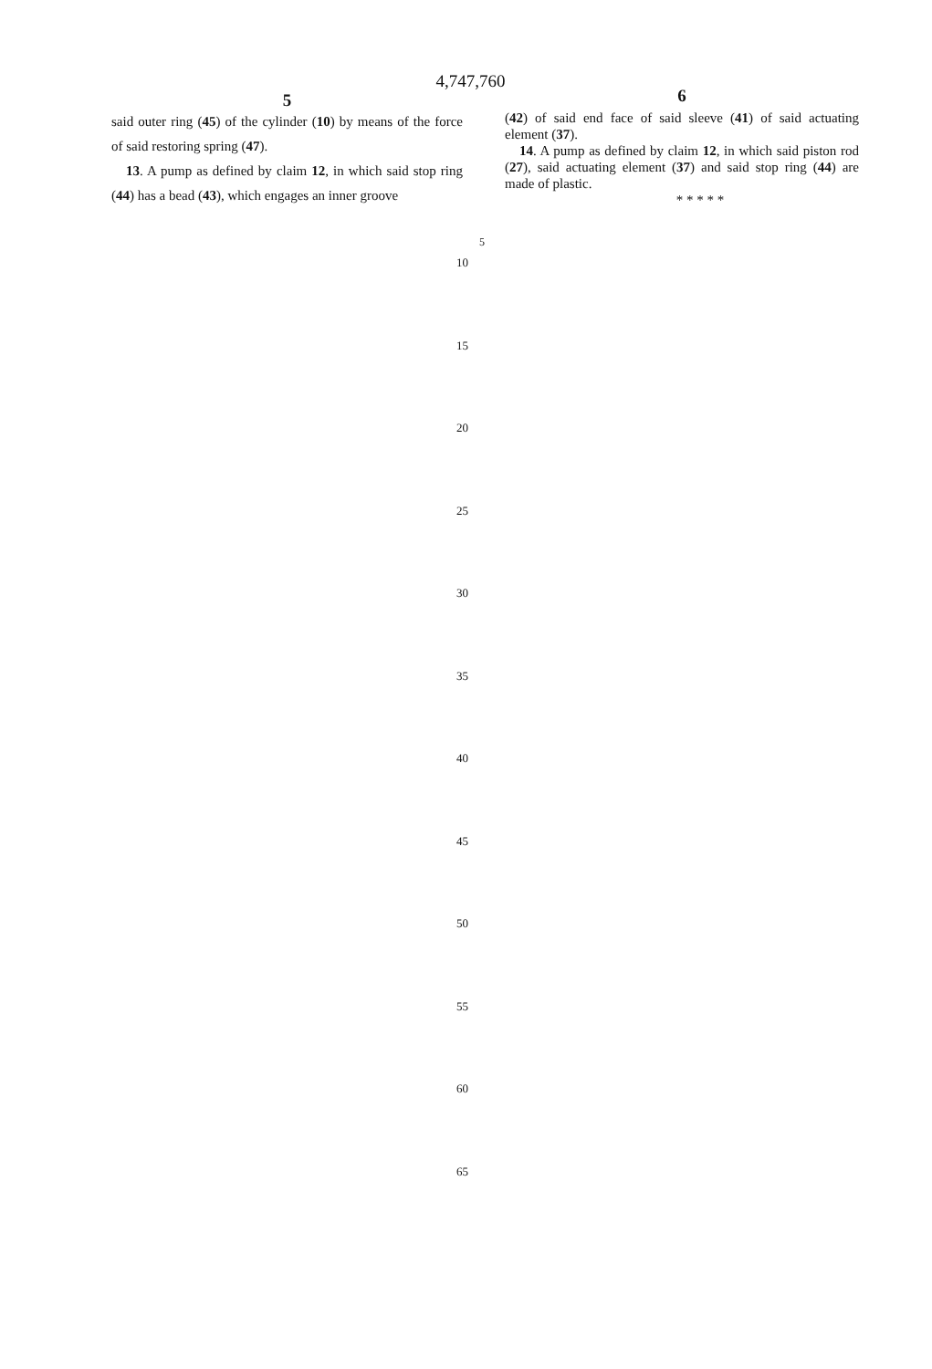4,747,760
5
said outer ring (45) of the cylinder (10) by means of the force of said restoring spring (47).
13. A pump as defined by claim 12, in which said stop ring (44) has a bead (43), which engages an inner groove
5
6
(42) of said end face of said sleeve (41) of said actuating element (37).
14. A pump as defined by claim 12, in which said piston rod (27), said actuating element (37) and said stop ring (44) are made of plastic.
* * * * *
10
15
20
25
30
35
40
45
50
55
60
65